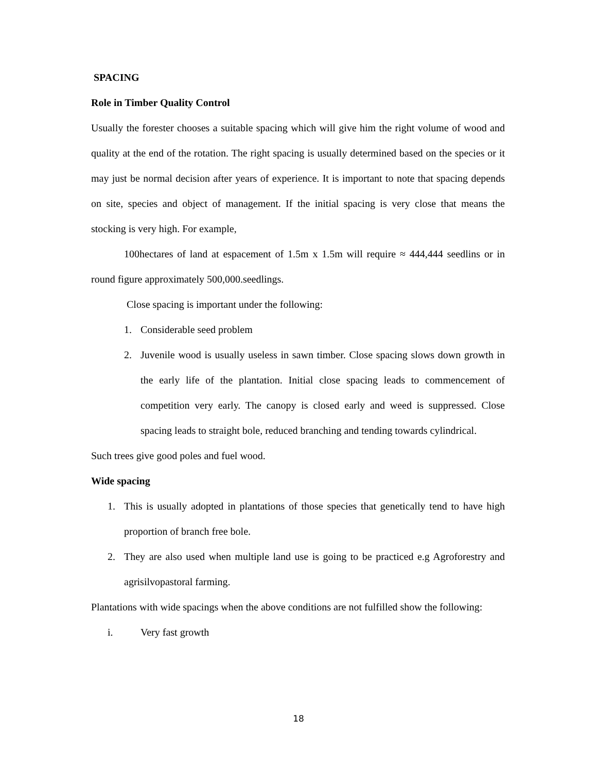SPACING
Role in Timber Quality Control
Usually the forester chooses a suitable spacing which will give him the right volume of wood and quality at the end of the rotation. The right spacing is usually determined based on the species or it may just be normal decision after years of experience. It is important to note that spacing depends on site, species and object of management. If the initial spacing is very close that means the stocking is very high. For example,
100hectares of land at espacement of 1.5m x 1.5m will require ≈ 444,444 seedlins or in round figure approximately 500,000.seedlings.
Close spacing is important under the following:
1. Considerable seed problem
2. Juvenile wood is usually useless in sawn timber. Close spacing slows down growth in the early life of the plantation. Initial close spacing leads to commencement of competition very early. The canopy is closed early and weed is suppressed. Close spacing leads to straight bole, reduced branching and tending towards cylindrical.
Such trees give good poles and fuel wood.
Wide spacing
1. This is usually adopted in plantations of those species that genetically tend to have high proportion of branch free bole.
2. They are also used when multiple land use is going to be practiced e.g Agroforestry and agrisilvopastoral farming.
Plantations with wide spacings when the above conditions are not fulfilled show the following:
i. Very fast growth
18